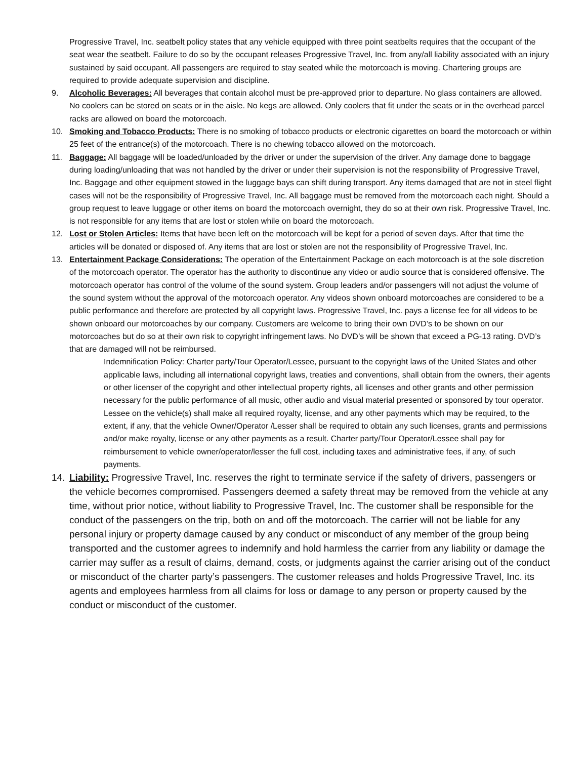Progressive Travel, Inc. seatbelt policy states that any vehicle equipped with three point seatbelts requires that the occupant of the seat wear the seatbelt. Failure to do so by the occupant releases Progressive Travel, Inc. from any/all liability associated with an injury sustained by said occupant. All passengers are required to stay seated while the motorcoach is moving. Chartering groups are required to provide adequate supervision and discipline.
9. Alcoholic Beverages: All beverages that contain alcohol must be pre-approved prior to departure. No glass containers are allowed. No coolers can be stored on seats or in the aisle. No kegs are allowed. Only coolers that fit under the seats or in the overhead parcel racks are allowed on board the motorcoach.
10. Smoking and Tobacco Products: There is no smoking of tobacco products or electronic cigarettes on board the motorcoach or within 25 feet of the entrance(s) of the motorcoach. There is no chewing tobacco allowed on the motorcoach.
11. Baggage: All baggage will be loaded/unloaded by the driver or under the supervision of the driver. Any damage done to baggage during loading/unloading that was not handled by the driver or under their supervision is not the responsibility of Progressive Travel, Inc. Baggage and other equipment stowed in the luggage bays can shift during transport. Any items damaged that are not in steel flight cases will not be the responsibility of Progressive Travel, Inc. All baggage must be removed from the motorcoach each night. Should a group request to leave luggage or other items on board the motorcoach overnight, they do so at their own risk. Progressive Travel, Inc. is not responsible for any items that are lost or stolen while on board the motorcoach.
12. Lost or Stolen Articles: Items that have been left on the motorcoach will be kept for a period of seven days. After that time the articles will be donated or disposed of. Any items that are lost or stolen are not the responsibility of Progressive Travel, Inc.
13. Entertainment Package Considerations: The operation of the Entertainment Package on each motorcoach is at the sole discretion of the motorcoach operator. The operator has the authority to discontinue any video or audio source that is considered offensive. The motorcoach operator has control of the volume of the sound system. Group leaders and/or passengers will not adjust the volume of the sound system without the approval of the motorcoach operator. Any videos shown onboard motorcoaches are considered to be a public performance and therefore are protected by all copyright laws. Progressive Travel, Inc. pays a license fee for all videos to be shown onboard our motorcoaches by our company. Customers are welcome to bring their own DVD’s to be shown on our motorcoaches but do so at their own risk to copyright infringement laws. No DVD’s will be shown that exceed a PG-13 rating. DVD’s that are damaged will not be reimbursed.
Indemnification Policy: Charter party/Tour Operator/Lessee, pursuant to the copyright laws of the United States and other applicable laws, including all international copyright laws, treaties and conventions, shall obtain from the owners, their agents or other licenser of the copyright and other intellectual property rights, all licenses and other grants and other permission necessary for the public performance of all music, other audio and visual material presented or sponsored by tour operator. Lessee on the vehicle(s) shall make all required royalty, license, and any other payments which may be required, to the extent, if any, that the vehicle Owner/Operator /Lesser shall be required to obtain any such licenses, grants and permissions and/or make royalty, license or any other payments as a result. Charter party/Tour Operator/Lessee shall pay for reimbursement to vehicle owner/operator/lesser the full cost, including taxes and administrative fees, if any, of such payments.
14. Liability: Progressive Travel, Inc. reserves the right to terminate service if the safety of drivers, passengers or the vehicle becomes compromised. Passengers deemed a safety threat may be removed from the vehicle at any time, without prior notice, without liability to Progressive Travel, Inc. The customer shall be responsible for the conduct of the passengers on the trip, both on and off the motorcoach. The carrier will not be liable for any personal injury or property damage caused by any conduct or misconduct of any member of the group being transported and the customer agrees to indemnify and hold harmless the carrier from any liability or damage the carrier may suffer as a result of claims, demand, costs, or judgments against the carrier arising out of the conduct or misconduct of the charter party’s passengers. The customer releases and holds Progressive Travel, Inc. its agents and employees harmless from all claims for loss or damage to any person or property caused by the conduct or misconduct of the customer.